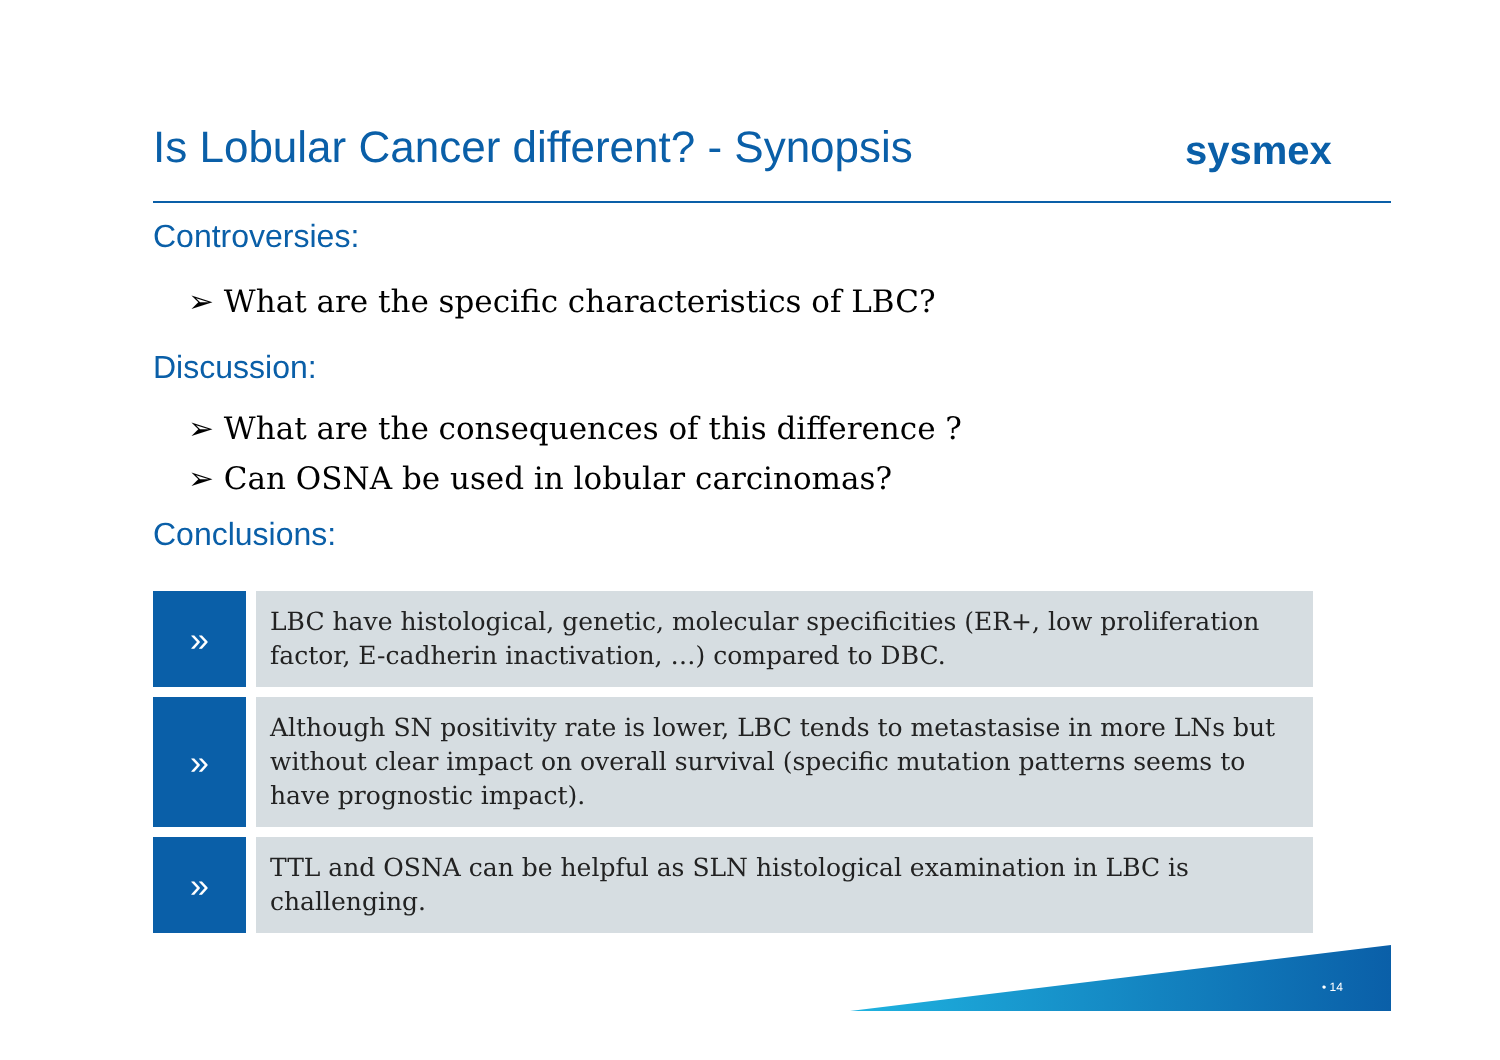Is Lobular Cancer different? - Synopsis
sysmex
Controversies:
➢ What are the specific characteristics of LBC?
Discussion:
➢ What are the consequences of this difference ?
➢ Can OSNA be used in lobular carcinomas?
Conclusions:
»
LBC have histological, genetic, molecular specificities (ER+, low proliferation factor, E-cadherin inactivation, …) compared to DBC.
»
Although SN positivity rate is lower, LBC tends to metastasise in more LNs but without clear impact on overall survival (specific mutation patterns seems to have prognostic impact).
»
TTL and OSNA can be helpful as SLN histological examination in LBC is challenging.
• 14